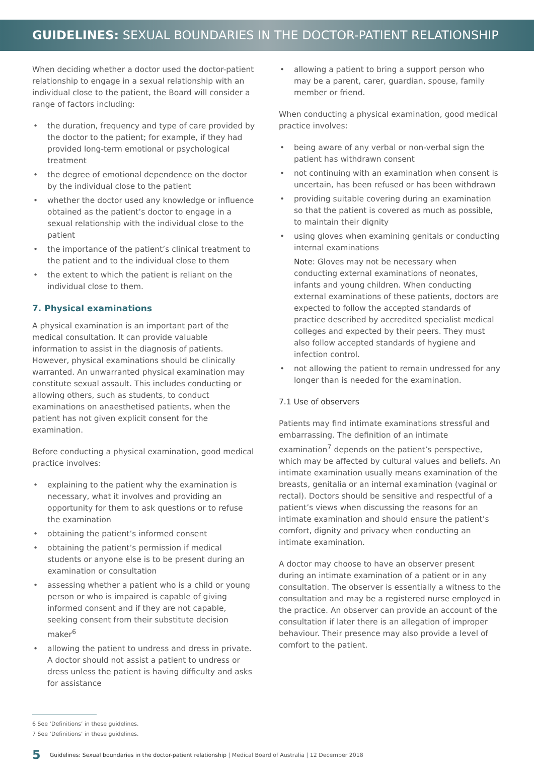GUIDELINES: SEXUAL BOUNDARIES IN THE DOCTOR-PATIENT RELATIONSHIP
When deciding whether a doctor used the doctor-patient relationship to engage in a sexual relationship with an individual close to the patient, the Board will consider a range of factors including:
• the duration, frequency and type of care provided by the doctor to the patient; for example, if they had provided long-term emotional or psychological treatment
• the degree of emotional dependence on the doctor by the individual close to the patient
• whether the doctor used any knowledge or influence obtained as the patient’s doctor to engage in a sexual relationship with the individual close to the patient
• the importance of the patient’s clinical treatment to the patient and to the individual close to them
• the extent to which the patient is reliant on the individual close to them.
7. Physical examinations
A physical examination is an important part of the medical consultation. It can provide valuable information to assist in the diagnosis of patients. However, physical examinations should be clinically warranted. An unwarranted physical examination may constitute sexual assault. This includes conducting or allowing others, such as students, to conduct examinations on anaesthetised patients, when the patient has not given explicit consent for the examination.
Before conducting a physical examination, good medical practice involves:
• explaining to the patient why the examination is necessary, what it involves and providing an opportunity for them to ask questions or to refuse the examination
• obtaining the patient’s informed consent
• obtaining the patient’s permission if medical students or anyone else is to be present during an examination or consultation
• assessing whether a patient who is a child or young person or who is impaired is capable of giving informed consent and if they are not capable, seeking consent from their substitute decision maker<sup>6</sup>
• allowing the patient to undress and dress in private. A doctor should not assist a patient to undress or dress unless the patient is having difficulty and asks for assistance
• allowing a patient to bring a support person who may be a parent, carer, guardian, spouse, family member or friend.
When conducting a physical examination, good medical practice involves:
• being aware of any verbal or non-verbal sign the patient has withdrawn consent
• not continuing with an examination when consent is uncertain, has been refused or has been withdrawn
• providing suitable covering during an examination so that the patient is covered as much as possible, to maintain their dignity
• using gloves when examining genitals or conducting internal examinations
Note: Gloves may not be necessary when conducting external examinations of neonates, infants and young children. When conducting external examinations of these patients, doctors are expected to follow the accepted standards of practice described by accredited specialist medical colleges and expected by their peers. They must also follow accepted standards of hygiene and infection control.
• not allowing the patient to remain undressed for any longer than is needed for the examination.
7.1 Use of observers
Patients may find intimate examinations stressful and embarrassing. The definition of an intimate examination<sup>7</sup> depends on the patient’s perspective, which may be affected by cultural values and beliefs. An intimate examination usually means examination of the breasts, genitalia or an internal examination (vaginal or rectal). Doctors should be sensitive and respectful of a patient’s views when discussing the reasons for an intimate examination and should ensure the patient’s comfort, dignity and privacy when conducting an intimate examination.
A doctor may choose to have an observer present during an intimate examination of a patient or in any consultation. The observer is essentially a witness to the consultation and may be a registered nurse employed in the practice. An observer can provide an account of the consultation if later there is an allegation of improper behaviour. Their presence may also provide a level of comfort to the patient.
6 See ‘Definitions’ in these guidelines.
7 See ‘Definitions’ in these guidelines.
5 Guidelines: Sexual boundaries in the doctor-patient relationship | Medical Board of Australia | 12 December 2018